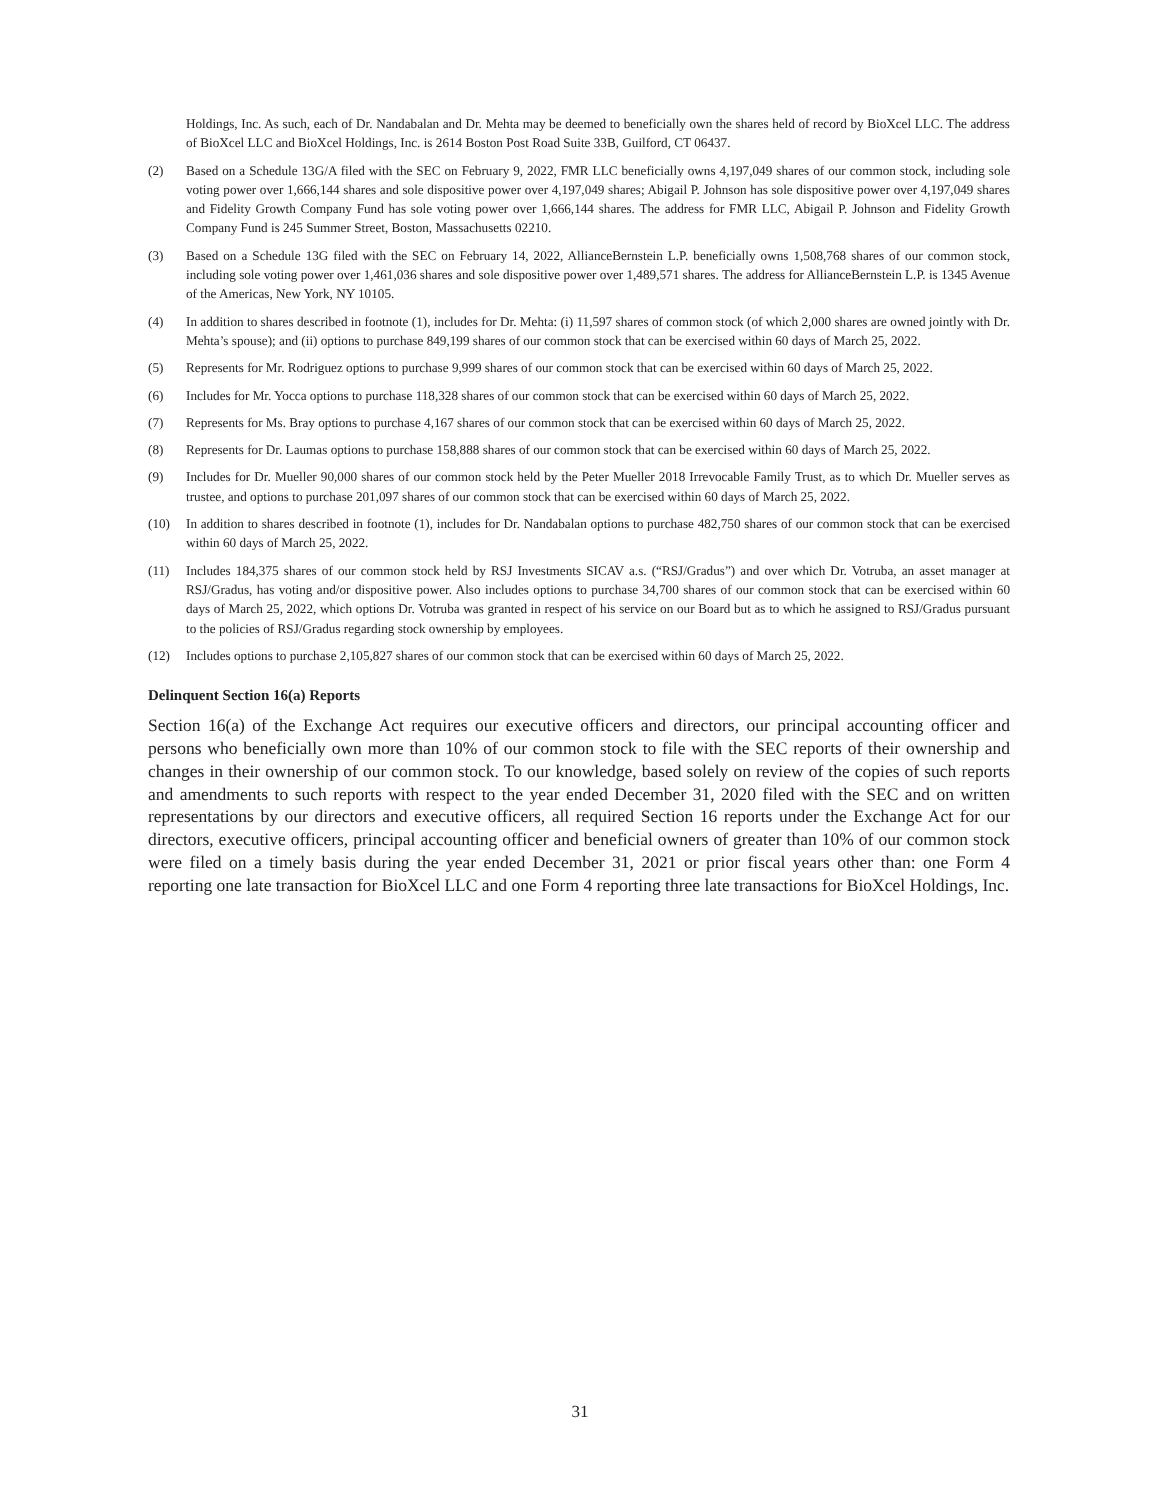Holdings, Inc. As such, each of Dr. Nandabalan and Dr. Mehta may be deemed to beneficially own the shares held of record by BioXcel LLC. The address of BioXcel LLC and BioXcel Holdings, Inc. is 2614 Boston Post Road Suite 33B, Guilford, CT 06437.
(2) Based on a Schedule 13G/A filed with the SEC on February 9, 2022, FMR LLC beneficially owns 4,197,049 shares of our common stock, including sole voting power over 1,666,144 shares and sole dispositive power over 4,197,049 shares; Abigail P. Johnson has sole dispositive power over 4,197,049 shares and Fidelity Growth Company Fund has sole voting power over 1,666,144 shares. The address for FMR LLC, Abigail P. Johnson and Fidelity Growth Company Fund is 245 Summer Street, Boston, Massachusetts 02210.
(3) Based on a Schedule 13G filed with the SEC on February 14, 2022, AllianceBernstein L.P. beneficially owns 1,508,768 shares of our common stock, including sole voting power over 1,461,036 shares and sole dispositive power over 1,489,571 shares. The address for AllianceBernstein L.P. is 1345 Avenue of the Americas, New York, NY 10105.
(4) In addition to shares described in footnote (1), includes for Dr. Mehta: (i) 11,597 shares of common stock (of which 2,000 shares are owned jointly with Dr. Mehta’s spouse); and (ii) options to purchase 849,199 shares of our common stock that can be exercised within 60 days of March 25, 2022.
(5) Represents for Mr. Rodriguez options to purchase 9,999 shares of our common stock that can be exercised within 60 days of March 25, 2022.
(6) Includes for Mr. Yocca options to purchase 118,328 shares of our common stock that can be exercised within 60 days of March 25, 2022.
(7) Represents for Ms. Bray options to purchase 4,167 shares of our common stock that can be exercised within 60 days of March 25, 2022.
(8) Represents for Dr. Laumas options to purchase 158,888 shares of our common stock that can be exercised within 60 days of March 25, 2022.
(9) Includes for Dr. Mueller 90,000 shares of our common stock held by the Peter Mueller 2018 Irrevocable Family Trust, as to which Dr. Mueller serves as trustee, and options to purchase 201,097 shares of our common stock that can be exercised within 60 days of March 25, 2022.
(10) In addition to shares described in footnote (1), includes for Dr. Nandabalan options to purchase 482,750 shares of our common stock that can be exercised within 60 days of March 25, 2022.
(11) Includes 184,375 shares of our common stock held by RSJ Investments SICAV a.s. (“RSJ/Gradus”) and over which Dr. Votruba, an asset manager at RSJ/Gradus, has voting and/or dispositive power. Also includes options to purchase 34,700 shares of our common stock that can be exercised within 60 days of March 25, 2022, which options Dr. Votruba was granted in respect of his service on our Board but as to which he assigned to RSJ/Gradus pursuant to the policies of RSJ/Gradus regarding stock ownership by employees.
(12) Includes options to purchase 2,105,827 shares of our common stock that can be exercised within 60 days of March 25, 2022.
Delinquent Section 16(a) Reports
Section 16(a) of the Exchange Act requires our executive officers and directors, our principal accounting officer and persons who beneficially own more than 10% of our common stock to file with the SEC reports of their ownership and changes in their ownership of our common stock. To our knowledge, based solely on review of the copies of such reports and amendments to such reports with respect to the year ended December 31, 2020 filed with the SEC and on written representations by our directors and executive officers, all required Section 16 reports under the Exchange Act for our directors, executive officers, principal accounting officer and beneficial owners of greater than 10% of our common stock were filed on a timely basis during the year ended December 31, 2021 or prior fiscal years other than: one Form 4 reporting one late transaction for BioXcel LLC and one Form 4 reporting three late transactions for BioXcel Holdings, Inc.
31